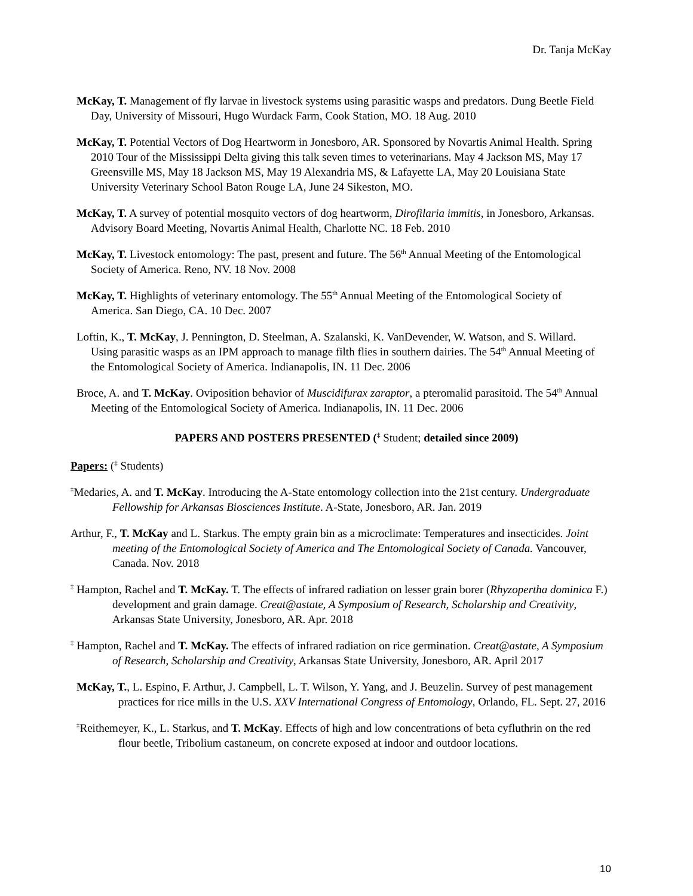Dr. Tanja McKay
McKay, T. Management of fly larvae in livestock systems using parasitic wasps and predators. Dung Beetle Field Day, University of Missouri, Hugo Wurdack Farm, Cook Station, MO. 18 Aug. 2010
McKay, T. Potential Vectors of Dog Heartworm in Jonesboro, AR. Sponsored by Novartis Animal Health. Spring 2010 Tour of the Mississippi Delta giving this talk seven times to veterinarians. May 4 Jackson MS, May 17 Greensville MS, May 18 Jackson MS, May 19 Alexandria MS, & Lafayette LA, May 20 Louisiana State University Veterinary School Baton Rouge LA, June 24 Sikeston, MO.
McKay, T. A survey of potential mosquito vectors of dog heartworm, Dirofilaria immitis, in Jonesboro, Arkansas. Advisory Board Meeting, Novartis Animal Health, Charlotte NC. 18 Feb. 2010
McKay, T. Livestock entomology: The past, present and future. The 56<sup>th</sup> Annual Meeting of the Entomological Society of America. Reno, NV. 18 Nov. 2008
McKay, T. Highlights of veterinary entomology. The 55<sup>th</sup> Annual Meeting of the Entomological Society of America. San Diego, CA. 10 Dec. 2007
Loftin, K., T. McKay, J. Pennington, D. Steelman, A. Szalanski, K. VanDevender, W. Watson, and S. Willard. Using parasitic wasps as an IPM approach to manage filth flies in southern dairies. The 54<sup>th</sup> Annual Meeting of the Entomological Society of America. Indianapolis, IN. 11 Dec. 2006
Broce, A. and T. McKay. Oviposition behavior of Muscidifurax zaraptor, a pteromalid parasitoid. The 54<sup>th</sup> Annual Meeting of the Entomological Society of America. Indianapolis, IN. 11 Dec. 2006
PAPERS AND POSTERS PRESENTED (<sup>‡</sup> Student; detailed since 2009)
Papers: (<sup>‡</sup> Students)
<sup>‡</sup> Medaries, A. and T. McKay. Introducing the A-State entomology collection into the 21st century. Undergraduate Fellowship for Arkansas Biosciences Institute. A-State, Jonesboro, AR. Jan. 2019
Arthur, F., T. McKay and L. Starkus. The empty grain bin as a microclimate: Temperatures and insecticides. Joint meeting of the Entomological Society of America and The Entomological Society of Canada. Vancouver, Canada. Nov. 2018
<sup>‡</sup> Hampton, Rachel and T. McKay. T. The effects of infrared radiation on lesser grain borer (Rhyzopertha dominica F.) development and grain damage. Creat@astate, A Symposium of Research, Scholarship and Creativity, Arkansas State University, Jonesboro, AR. Apr. 2018
<sup>‡</sup> Hampton, Rachel and T. McKay. The effects of infrared radiation on rice germination. Creat@astate, A Symposium of Research, Scholarship and Creativity, Arkansas State University, Jonesboro, AR. April 2017
McKay, T., L. Espino, F. Arthur, J. Campbell, L. T. Wilson, Y. Yang, and J. Beuzelin. Survey of pest management practices for rice mills in the U.S. XXV International Congress of Entomology, Orlando, FL. Sept. 27, 2016
<sup>‡</sup> Reithemeyer, K., L. Starkus, and T. McKay. Effects of high and low concentrations of beta cyfluthrin on the red flour beetle, Tribolium castaneum, on concrete exposed at indoor and outdoor locations.
10